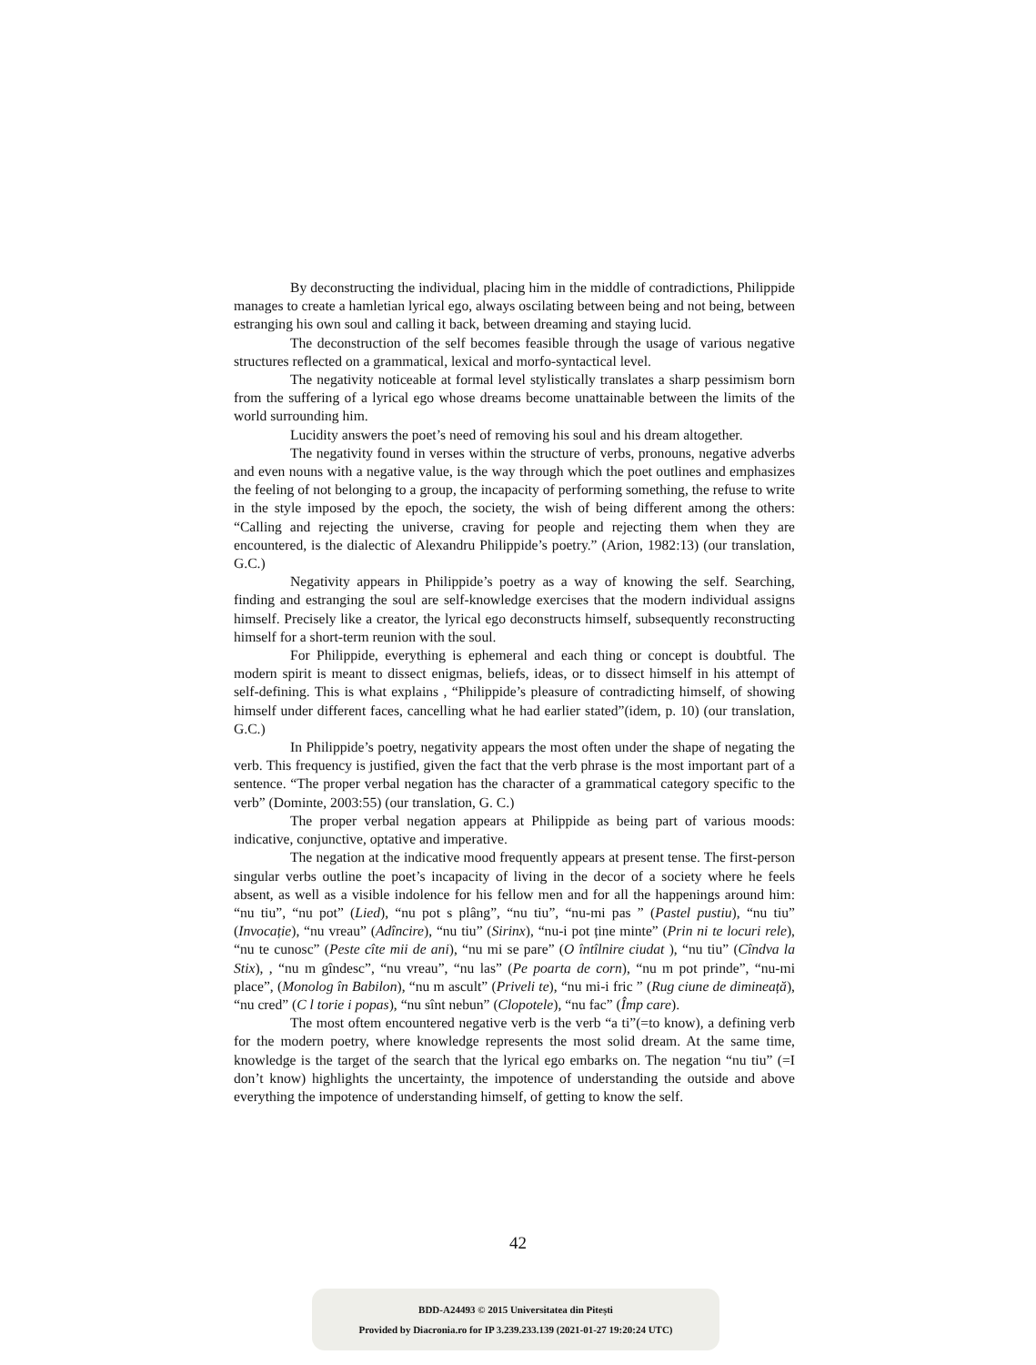By deconstructing the individual, placing him in the middle of contradictions, Philippide manages to create a hamletian lyrical ego, always oscilating between being and not being, between estranging his own soul and calling it back, between dreaming and staying lucid.
The deconstruction of the self becomes feasible through the usage of various negative structures reflected on a grammatical, lexical and morfo-syntactical level.
The negativity noticeable at formal level stylistically translates a sharp pessimism born from the suffering of a lyrical ego whose dreams become unattainable between the limits of the world surrounding him.
Lucidity answers the poet’s need of removing his soul and his dream altogether.
The negativity found in verses within the structure of verbs, pronouns, negative adverbs and even nouns with a negative value, is the way through which the poet outlines and emphasizes the feeling of not belonging to a group, the incapacity of performing something, the refuse to write in the style imposed by the epoch, the society, the wish of being different among the others: “Calling and rejecting the universe, craving for people and rejecting them when they are encountered, is the dialectic of Alexandru Philippide’s poetry.” (Arion, 1982:13) (our translation, G.C.)
Negativity appears in Philippide’s poetry as a way of knowing the self. Searching, finding and estranging the soul are self-knowledge exercises that the modern individual assigns himself. Precisely like a creator, the lyrical ego deconstructs himself, subsequently reconstructing himself for a short-term reunion with the soul.
For Philippide, everything is ephemeral and each thing or concept is doubtful. The modern spirit is meant to dissect enigmas, beliefs, ideas, or to dissect himself in his attempt of self-defining. This is what explains , “Philippide’s pleasure of contradicting himself, of showing himself under different faces, cancelling what he had earlier stated”(idem, p. 10) (our translation, G.C.)
In Philippide’s poetry, negativity appears the most often under the shape of negating the verb. This frequency is justified, given the fact that the verb phrase is the most important part of a sentence. “The proper verbal negation has the character of a grammatical category specific to the verb” (Dominte, 2003:55) (our translation, G. C.)
The proper verbal negation appears at Philippide as being part of various moods: indicative, conjunctive, optative and imperative.
The negation at the indicative mood frequently appears at present tense. The first-person singular verbs outline the poet’s incapacity of living in the decor of a society where he feels absent, as well as a visible indolence for his fellow men and for all the happenings around him: “nu tiu”, “nu pot” (Lied), “nu pot s plâng”, “nu tiu”, “nu-mi pas ” (Pastel pustiu), “nu tiu” (Invocație), “nu vreau” (Adîncire), “nu tiu” (Sirinx), “nu-i pot ține minte” (Prin ni te locuri rele), “nu te cunosc” (Peste cîte mii de ani), “nu mi se pare” (O întîlnire ciudat ), “nu tiu” (Cîndva la Stix), , “nu m gîndesc”, “nu vreau”, “nu las” (Pe poarta de corn), “nu m pot prinde”, “nu-mi place”, (Monolog în Babilon), “nu m ascult” (Priveli te), “nu mi-i fric ” (Rug ciune de dimineață), “nu cred” (C l torie i popas), “nu sînt nebun” (Clopotele), “nu fac” (Împ care).
The most oftem encountered negative verb is the verb “a ti”(=to know), a defining verb for the modern poetry, where knowledge represents the most solid dream. At the same time, knowledge is the target of the search that the lyrical ego embarks on. The negation “nu tiu” (=I don’t know) highlights the uncertainty, the impotence of understanding the outside and above everything the impotence of understanding himself, of getting to know the self.
42
BDD-A24493 © 2015 Universitatea din Pitești
Provided by Diacronia.ro for IP 3.239.233.139 (2021-01-27 19:20:24 UTC)